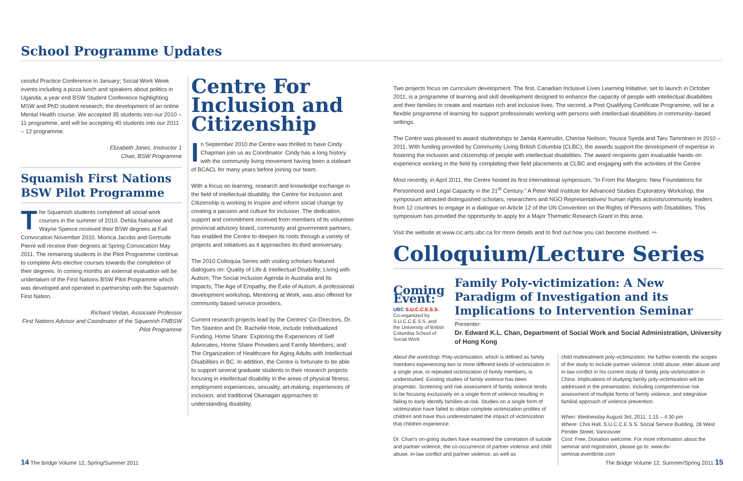School Programme Updates
cessful Practice Conference in January; Social Work Week events including a pizza lunch and speakers about politics in Uganda; a year end BSW Student Conference highlighting MSW and PhD student research; the development of an online Mental Health course. We accepted 35 students into our 2010 – 11 programme, and will be accepting 40 students into our 2011 – 12 programme.
Elizabeth Jones, Instructor 1
Chair, BSW Programme
Squamish First Nations BSW Pilot Programme
The Squamish students completed all social work courses in the summer of 2010. Dehlia Nahanee and Wayne Spence received their BSW degrees at Fall Convocation November 2010. Monica Jacobs and Gertrude Pierre will receive their degrees at Spring Convocation May 2011. The remaining students in the Pilot Programme continue to complete Arts elective courses towards the completion of their degrees. In coming months an external evaluation will be undertaken of the First Nations BSW Pilot Programme which was developed and operated in partnership with the Squamish First Nation.
Richard Vedan, Associate Professor
First Nations Advisor and Coordinator of the Squamish FNBSW Pilot Programme
Centre For Inclusion and Citizenship
In September 2010 the Centre was thrilled to have Cindy Chapman join us as Coordinator. Cindy has a long history with the community living movement having been a stalwart of BCACL for many years before joining our team.
With a focus on learning, research and knowledge exchange in the field of intellectual disability, the Centre for Inclusion and Citizenship is working to inspire and inform social change by creating a passion and culture for inclusion. The dedication, support and commitment received from members of its volunteer provincial advisory board, community and government partners, has enabled the Centre to deepen its roots through a variety of projects and initiatives as it approaches its third anniversary.
The 2010 Colloquia Series with visiting scholars featured dialogues on: Quality of Life & Intellectual Disability; Living with Autism; The Social Inclusion Agenda in Australia and Its Impacts; The Age of Empathy, the Exile of Autism. A professional development workshop, Mentoring at Work, was also offered for community based service providers.
Current research projects lead by the Centres' Co-Directors, Dr. Tim Stainton and Dr. Rachelle Hole, include Individualized Funding, Home Share: Exploring the Experiences of Self Advocates, Home Share Providers and Family Members; and The Organization of Healthcare for Aging Adults with Intellectual Disabilities in BC. In addition, the Centre is fortunate to be able to support several graduate students in their research projects focusing in intellectual disability in the areas of physical fitness, employment experiences, sexuality, art-making, experiences of inclusion, and traditional Okanagan approaches to understanding disability.
14 The Bridge Volume 12, Spring/Summer 2011
Two projects focus on curriculum development. The first, Canadian Inclusive Lives Learning Initiative, set to launch in October 2011, is a programme of learning and skill development designed to enhance the capacity of people with intellectual disabilities and their families to create and maintain rich and inclusive lives. The second, a Post Qualifying Certificate Programme, will be a flexible programme of learning for support professionals working with persons with intellectual disabilities in community–based settings.
The Centre was pleased to award studentships to Jamila Kamrudin, Cherise Neilson, Yousra Syeda and Taru Tamminen in 2010 – 2011. With funding provided by Community Living British Columbia (CLBC), the awards support the development of expertise in fostering the inclusion and citizenship of people with intellectual disabilities. The award recipients gain invaluable hands-on experience working in the field by completing their field placements at CLBC and engaging with the activities of the Centre.
Most recently, in April 2011, the Centre hosted its first international symposium, "In From the Margins: New Foundations for Personhood and Legal Capacity in the 21<sup>st</sup> Century." A Peter Wall Institute for Advanced Studies Exploratory Workshop, the symposium attracted distinguished scholars, researchers and NGO Representatives/ human rights activists/community leaders from 12 countries to engage in a dialogue on Article 12 of the UN Convention on the Rights of Persons with Disabilities. This symposium has provided the opportunity to apply for a Major Thematic Research Grant in this area.
Visit the website at www.cic.arts.ubc.ca for more details and to find out how you can become involved. ∾
Colloquium/Lecture Series
Coming Event:
UBC S.U.C.C.E.S.S.
Co-organized by S.U.C.C.E.S.S. and the University of British Columbia School of Social Work
Family Poly-victimization: A New Paradigm of Investigation and its Implications to Intervention Seminar
Presenter:
Dr. Edward K.L. Chan, Department of Social Work and Social Administration, University of Hong Kong
About the workshop: Poly-victimization, which is defined as family members experiencing two or more different kinds of victimization in a single year, or repeated victimization of family members, is understudied. Existing studies of family violence has been pragmatic. Screening and risk assessment of family violence tends to be focusing exclusively on a single form of violence resulting in failing to early identify families-at-risk. Studies on a single form of victimization have failed to obtain complete victimization profiles of children and have thus underestimated the impact of victimization that children experience.
Dr. Chan's on-going studies have examined the correlation of suicide and partner violence, the co-occurrence of partner violence and child abuse, in-law conflict and partner violence, as well as
child maltreatment poly-victimization. He further extends the scopes of the study to include partner violence, child abuse, elder abuse and in-law conflict in his current study of family poly-victimization in China. Implications of studying family poly-victimization will be addressed in the presentation, including comprehensive risk assessment of multiple forms of family violence, and integrative familial approach of violence prevention.
When: Wednesday August 3rd, 2011, 1:15 – 4:30 pm
Where: Choi Hall, S.U.C.C.E.S.S. Social Service Building, 28 West Pender Street, Vancouver
Cost: Free, Donation welcome. For more information about the seminar and registration, please go to: www.dv-seminar.eventbrite.com
The Bridge Volume 12, Summer/Spring 2011 15